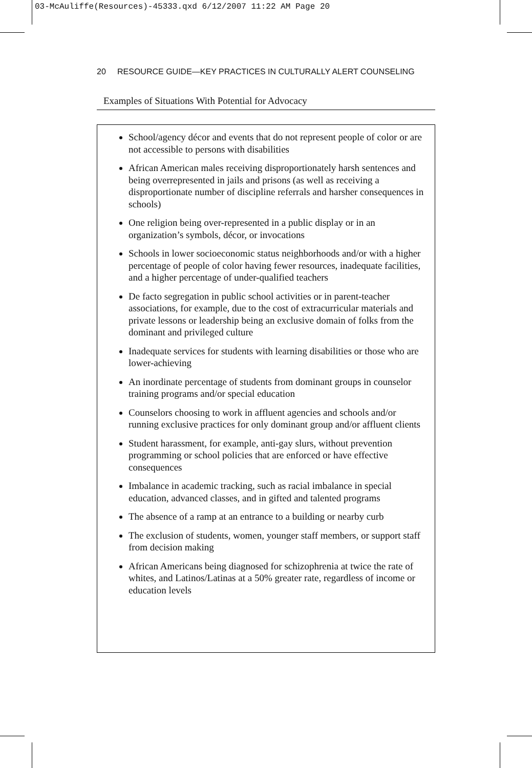03-McAuliffe(Resources)-45333.qxd 6/12/2007 11:22 AM Page 20
20 RESOURCE GUIDE—KEY PRACTICES IN CULTURALLY ALERT COUNSELING
Examples of Situations With Potential for Advocacy
School/agency décor and events that do not represent people of color or are not accessible to persons with disabilities
African American males receiving disproportionately harsh sentences and being overrepresented in jails and prisons (as well as receiving a disproportionate number of discipline referrals and harsher consequences in schools)
One religion being over-represented in a public display or in an organization’s symbols, décor, or invocations
Schools in lower socioeconomic status neighborhoods and/or with a higher percentage of people of color having fewer resources, inadequate facilities, and a higher percentage of under-qualified teachers
De facto segregation in public school activities or in parent-teacher associations, for example, due to the cost of extracurricular materials and private lessons or leadership being an exclusive domain of folks from the dominant and privileged culture
Inadequate services for students with learning disabilities or those who are lower-achieving
An inordinate percentage of students from dominant groups in counselor training programs and/or special education
Counselors choosing to work in affluent agencies and schools and/or running exclusive practices for only dominant group and/or affluent clients
Student harassment, for example, anti-gay slurs, without prevention programming or school policies that are enforced or have effective consequences
Imbalance in academic tracking, such as racial imbalance in special education, advanced classes, and in gifted and talented programs
The absence of a ramp at an entrance to a building or nearby curb
The exclusion of students, women, younger staff members, or support staff from decision making
African Americans being diagnosed for schizophrenia at twice the rate of whites, and Latinos/Latinas at a 50% greater rate, regardless of income or education levels